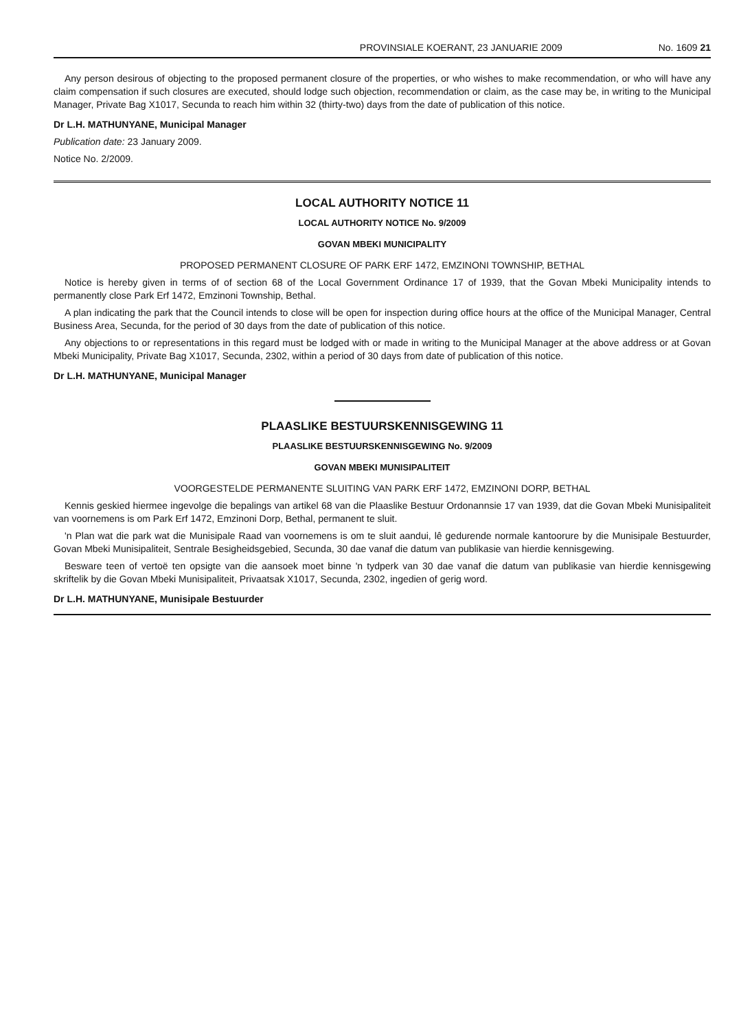PROVINSIALE KOERANT, 23 JANUARIE 2009 No. 1609 21
Any person desirous of objecting to the proposed permanent closure of the properties, or who wishes to make recommendation, or who will have any claim compensation if such closures are executed, should lodge such objection, recommendation or claim, as the case may be, in writing to the Municipal Manager, Private Bag X1017, Secunda to reach him within 32 (thirty-two) days from the date of publication of this notice.
Dr L.H. MATHUNYANE, Municipal Manager
Publication date: 23 January 2009.
Notice No. 2/2009.
LOCAL AUTHORITY NOTICE 11
LOCAL AUTHORITY NOTICE No. 9/2009
GOVAN MBEKI MUNICIPALITY
PROPOSED PERMANENT CLOSURE OF PARK ERF 1472, EMZINONI TOWNSHIP, BETHAL
Notice is hereby given in terms of of section 68 of the Local Government Ordinance 17 of 1939, that the Govan Mbeki Municipality intends to permanently close Park Erf 1472, Emzinoni Township, Bethal.
A plan indicating the park that the Council intends to close will be open for inspection during office hours at the office of the Municipal Manager, Central Business Area, Secunda, for the period of 30 days from the date of publication of this notice.
Any objections to or representations in this regard must be lodged with or made in writing to the Municipal Manager at the above address or at Govan Mbeki Municipality, Private Bag X1017, Secunda, 2302, within a period of 30 days from date of publication of this notice.
Dr L.H. MATHUNYANE, Municipal Manager
PLAASLIKE BESTUURSKENNISGEWING 11
PLAASLIKE BESTUURSKENNISGEWING No. 9/2009
GOVAN MBEKI MUNISIPALITEIT
VOORGESTELDE PERMANENTE SLUITING VAN PARK ERF 1472, EMZINONI DORP, BETHAL
Kennis geskied hiermee ingevolge die bepalings van artikel 68 van die Plaaslike Bestuur Ordonannsie 17 van 1939, dat die Govan Mbeki Munisipaliteit van voornemens is om Park Erf 1472, Emzinoni Dorp, Bethal, permanent te sluit.
'n Plan wat die park wat die Munisipale Raad van voornemens is om te sluit aandui, lê gedurende normale kantoorure by die Munisipale Bestuurder, Govan Mbeki Munisipaliteit, Sentrale Besigheidsgebied, Secunda, 30 dae vanaf die datum van publikasie van hierdie kennisgewing.
Besware teen of vertoë ten opsigte van die aansoek moet binne 'n tydperk van 30 dae vanaf die datum van publikasie van hierdie kennisgewing skriftelik by die Govan Mbeki Munisipaliteit, Privaatsak X1017, Secunda, 2302, ingedien of gerig word.
Dr L.H. MATHUNYANE, Munisipale Bestuurder